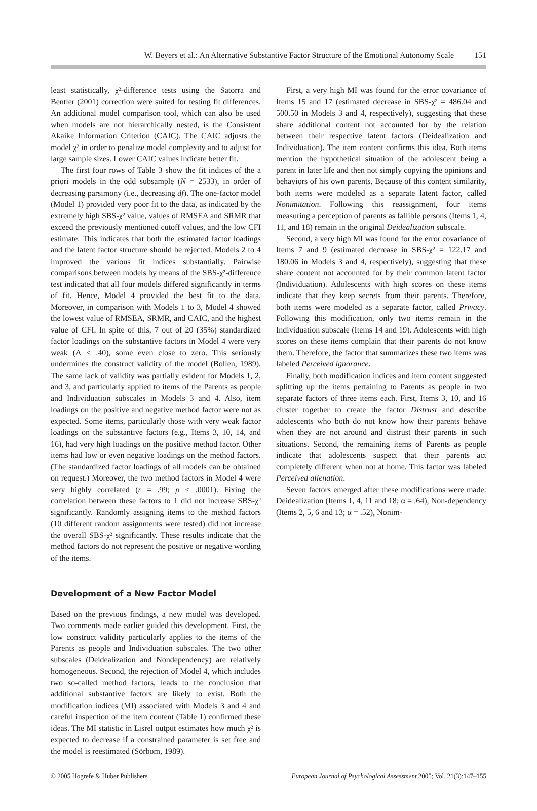W. Beyers et al.: An Alternative Substantive Factor Structure of the Emotional Autonomy Scale 151
least statistically, χ²-difference tests using the Satorra and Bentler (2001) correction were suited for testing fit differences. An additional model comparison tool, which can also be used when models are not hierarchically nested, is the Consistent Akaike Information Criterion (CAIC). The CAIC adjusts the model χ² in order to penalize model complexity and to adjust for large sample sizes. Lower CAIC values indicate better fit.
The first four rows of Table 3 show the fit indices of the a priori models in the odd subsample (N = 2533), in order of decreasing parsimony (i.e., decreasing df). The one-factor model (Model 1) provided very poor fit to the data, as indicated by the extremely high SBS-χ² value, values of RMSEA and SRMR that exceed the previously mentioned cutoff values, and the low CFI estimate. This indicates that both the estimated factor loadings and the latent factor structure should be rejected. Models 2 to 4 improved the various fit indices substantially. Pairwise comparisons between models by means of the SBS-χ²-difference test indicated that all four models differed significantly in terms of fit. Hence, Model 4 provided the best fit to the data. Moreover, in comparison with Models 1 to 3, Model 4 showed the lowest value of RMSEA, SRMR, and CAIC, and the highest value of CFI. In spite of this, 7 out of 20 (35%) standardized factor loadings on the substantive factors in Model 4 were very weak (Λ < .40), some even close to zero. This seriously undermines the construct validity of the model (Bollen, 1989). The same lack of validity was partially evident for Models 1, 2, and 3, and particularly applied to items of the Parents as people and Individuation subscales in Models 3 and 4. Also, item loadings on the positive and negative method factor were not as expected. Some items, particularly those with very weak factor loadings on the substantive factors (e.g., Items 3, 10, 14, and 16), had very high loadings on the positive method factor. Other items had low or even negative loadings on the method factors. (The standardized factor loadings of all models can be obtained on request.) Moreover, the two method factors in Model 4 were very highly correlated (r = .99; p < .0001). Fixing the correlation between these factors to 1 did not increase SBS-χ² significantly. Randomly assigning items to the method factors (10 different random assignments were tested) did not increase the overall SBS-χ² significantly. These results indicate that the method factors do not represent the positive or negative wording of the items.
Development of a New Factor Model
Based on the previous findings, a new model was developed. Two comments made earlier guided this development. First, the low construct validity particularly applies to the items of the Parents as people and Individuation subscales. The two other subscales (Deidealization and Nondependency) are relatively homogeneous. Second, the rejection of Model 4, which includes two so-called method factors, leads to the conclusion that additional substantive factors are likely to exist. Both the modification indices (MI) associated with Models 3 and 4 and careful inspection of the item content (Table 1) confirmed these ideas. The MI statistic in Lisrel output estimates how much χ² is expected to decrease if a constrained parameter is set free and the model is reestimated (Sörbom, 1989).
First, a very high MI was found for the error covariance of Items 15 and 17 (estimated decrease in SBS-χ² = 486.04 and 500.50 in Models 3 and 4, respectively), suggesting that these share additional content not accounted for by the relation between their respective latent factors (Deidealization and Individuation). The item content confirms this idea. Both items mention the hypothetical situation of the adolescent being a parent in later life and then not simply copying the opinions and behaviors of his own parents. Because of this content similarity, both items were modeled as a separate latent factor, called Nonimitation. Following this reassignment, four items measuring a perception of parents as fallible persons (Items 1, 4, 11, and 18) remain in the original Deidealization subscale.
Second, a very high MI was found for the error covariance of Items 7 and 9 (estimated decrease in SBS-χ² = 122.17 and 180.06 in Models 3 and 4, respectively), suggesting that these share content not accounted for by their common latent factor (Individuation). Adolescents with high scores on these items indicate that they keep secrets from their parents. Therefore, both items were modeled as a separate factor, called Privacy. Following this modification, only two items remain in the Individuation subscale (Items 14 and 19). Adolescents with high scores on these items complain that their parents do not know them. Therefore, the factor that summarizes these two items was labeled Perceived ignorance.
Finally, both modification indices and item content suggested splitting up the items pertaining to Parents as people in two separate factors of three items each. First, Items 3, 10, and 16 cluster together to create the factor Distrust and describe adolescents who both do not know how their parents behave when they are not around and distrust their parents in such situations. Second, the remaining items of Parents as people indicate that adolescents suspect that their parents act completely different when not at home. This factor was labeled Perceived alienation.
Seven factors emerged after these modifications were made: Deidealization (Items 1, 4, 11 and 18; α = .64), Non-dependency (Items 2, 5, 6 and 13; α = .52), Nonim-
© 2005 Hogrefe & Huber Publishers European Journal of Psychological Assessment 2005; Vol. 21(3):147–155